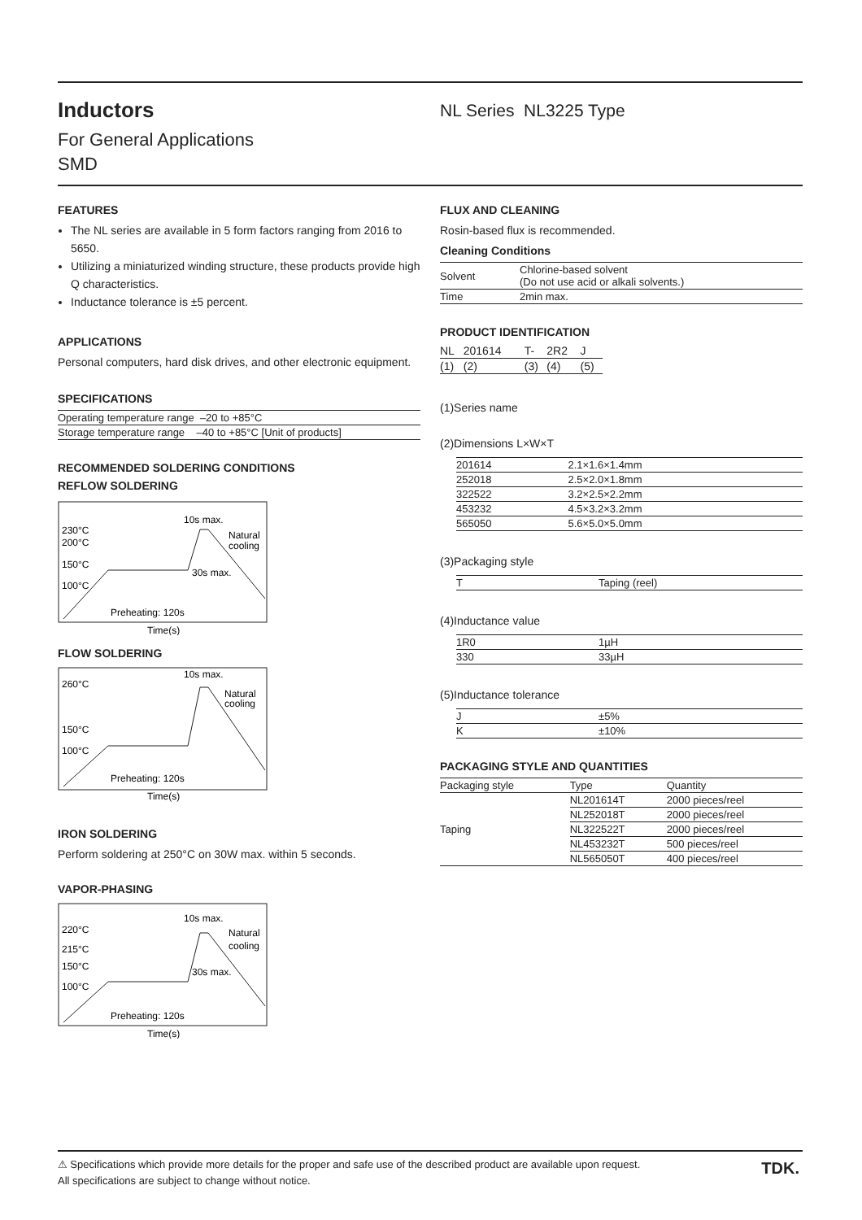Inductors
For General Applications
SMD
NL Series NL3225 Type
FEATURES
The NL series are available in 5 form factors ranging from 2016 to 5650.
Utilizing a miniaturized winding structure, these products provide high Q characteristics.
Inductance tolerance is ±5 percent.
APPLICATIONS
Personal computers, hard disk drives, and other electronic equipment.
SPECIFICATIONS
| Operating temperature range –20 to +85°C |
| Storage temperature range –40 to +85°C [Unit of products] |
RECOMMENDED SOLDERING CONDITIONS
REFLOW SOLDERING
10s max.
230°C
200°C
150°C
100°C
Natural
cooling
30s max.
Preheating: 120s
Time(s)
FLOW SOLDERING
10s max.
260°C
Natural
cooling
150°C
100°C
Preheating: 120s
Time(s)
IRON SOLDERING
Perform soldering at 250°C on 30W max. within 5 seconds.
VAPOR-PHASING
10s max.
220°C
215°C
150°C
100°C
Natural
cooling
30s max.
Preheating: 120s
Time(s)
FLUX AND CLEANING
Rosin-based flux is recommended.
Cleaning Conditions
| Solvent | Chlorine-based solvent (Do not use acid or alkali solvents.) |
| Time | 2min max. |
PRODUCT IDENTIFICATION
| NL | 201614 | T- | 2R2 | J |
| (1) | (2) | (3) | (4) | (5) |
(1)Series name
(2)Dimensions L×W×T
| 201614 | 2.1×1.6×1.4mm |
| 252018 | 2.5×2.0×1.8mm |
| 322522 | 3.2×2.5×2.2mm |
| 453232 | 4.5×3.2×3.2mm |
| 565050 | 5.6×5.0×5.0mm |
(3)Packaging style
| T | Taping (reel) |
(4)Inductance value
| 1R0 | 1µH |
| 330 | 33µH |
(5)Inductance tolerance
| J | ±5% |
| K | ±10% |
PACKAGING STYLE AND QUANTITIES
| Packaging style | Type | Quantity |
| --- | --- | --- |
| Taping | NL201614T | 2000 pieces/reel |
| | NL252018T | 2000 pieces/reel |
| | NL322522T | 2000 pieces/reel |
| | NL453232T | 500 pieces/reel |
| | NL565050T | 400 pieces/reel |
⚠ Specifications which provide more details for the proper and safe use of the described product are available upon request.
All specifications are subject to change without notice.
TDK.